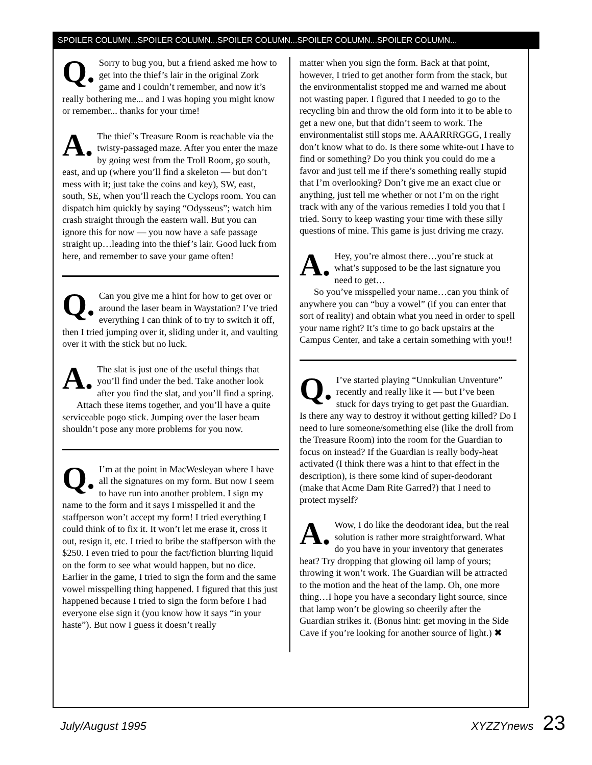SPOILER COLUMN...SPOILER COLUMN...SPOILER COLUMN...SPOILER COLUMN...SPOILER COLUMN...
Q. Sorry to bug you, but a friend asked me how to get into the thief’s lair in the original Zork game and I couldn’t remember, and now it’s really bothering me... and I was hoping you might know or remember... thanks for your time!
A. The thief’s Treasure Room is reachable via the twisty-passaged maze. After you enter the maze by going west from the Troll Room, go south, east, and up (where you’ll find a skeleton — but don’t mess with it; just take the coins and key), SW, east, south, SE, when you’ll reach the Cyclops room. You can dispatch him quickly by saying “Odysseus”; watch him crash straight through the eastern wall. But you can ignore this for now — you now have a safe passage straight up…leading into the thief’s lair. Good luck from here, and remember to save your game often!
Q. Can you give me a hint for how to get over or around the laser beam in Waystation? I’ve tried everything I can think of to try to switch it off, then I tried jumping over it, sliding under it, and vaulting over it with the stick but no luck.
A. The slat is just one of the useful things that you’ll find under the bed. Take another look after you find the slat, and you’ll find a spring.
Attach these items together, and you’ll have a quite serviceable pogo stick. Jumping over the laser beam shouldn’t pose any more problems for you now.
Q. I’m at the point in MacWesleyan where I have all the signatures on my form. But now I seem to have run into another problem. I sign my name to the form and it says I misspelled it and the staffperson won’t accept my form! I tried everything I could think of to fix it. It won’t let me erase it, cross it out, resign it, etc. I tried to bribe the staffperson with the $250. I even tried to pour the fact/fiction blurring liquid on the form to see what would happen, but no dice. Earlier in the game, I tried to sign the form and the same vowel misspelling thing happened. I figured that this just happened because I tried to sign the form before I had everyone else sign it (you know how it says “in your haste”). But now I guess it doesn’t really
matter when you sign the form. Back at that point, however, I tried to get another form from the stack, but the environmentalist stopped me and warned me about not wasting paper. I figured that I needed to go to the recycling bin and throw the old form into it to be able to get a new one, but that didn’t seem to work. The environmentalist still stops me. AAARRRGGG, I really don’t know what to do. Is there some white-out I have to find or something? Do you think you could do me a favor and just tell me if there’s something really stupid that I’m overlooking? Don’t give me an exact clue or anything, just tell me whether or not I’m on the right track with any of the various remedies I told you that I tried. Sorry to keep wasting your time with these silly questions of mine. This game is just driving me crazy.
A. Hey, you’re almost there…you’re stuck at what’s supposed to be the last signature you need to get…
So you’ve misspelled your name…can you think of anywhere you can “buy a vowel” (if you can enter that sort of reality) and obtain what you need in order to spell your name right? It’s time to go back upstairs at the Campus Center, and take a certain something with you!!
Q. I’ve started playing “Unnkulian Unventure” recently and really like it — but I’ve been stuck for days trying to get past the Guardian. Is there any way to destroy it without getting killed? Do I need to lure someone/something else (like the droll from the Treasure Room) into the room for the Guardian to focus on instead? If the Guardian is really body-heat activated (I think there was a hint to that effect in the description), is there some kind of super-deodorant (make that Acme Dam Rite Garred?) that I need to protect myself?
A. Wow, I do like the deodorant idea, but the real solution is rather more straightforward. What do you have in your inventory that generates heat? Try dropping that glowing oil lamp of yours; throwing it won’t work. The Guardian will be attracted to the motion and the heat of the lamp. Oh, one more thing…I hope you have a secondary light source, since that lamp won’t be glowing so cheerily after the Guardian strikes it. (Bonus hint: get moving in the Side Cave if you’re looking for another source of light.) ✖
July/August 1995 XYZZYnews 23